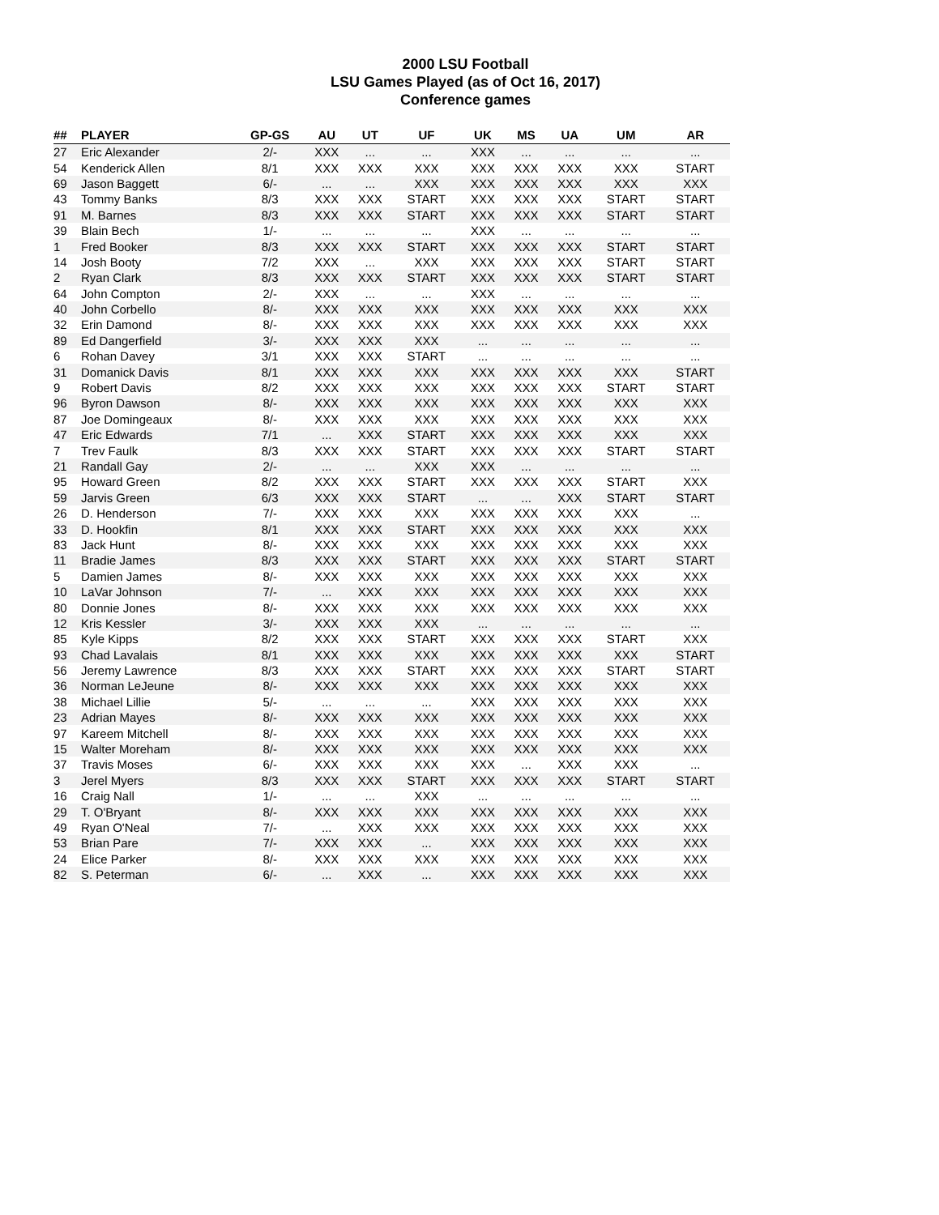2000 LSU Football
LSU Games Played (as of Oct 16, 2017)
Conference games
| ## | PLAYER | GP-GS | AU | UT | UF | UK | MS | UA | UM | AR |
| --- | --- | --- | --- | --- | --- | --- | --- | --- | --- | --- |
| 27 | Eric Alexander | 2/- | XXX | ... | ... | XXX | ... | ... | ... | ... |
| 54 | Kenderick Allen | 8/1 | XXX | XXX | XXX | XXX | XXX | XXX | XXX | START |
| 69 | Jason Baggett | 6/- | ... | ... | XXX | XXX | XXX | XXX | XXX | XXX |
| 43 | Tommy Banks | 8/3 | XXX | XXX | START | XXX | XXX | XXX | START | START |
| 91 | M. Barnes | 8/3 | XXX | XXX | START | XXX | XXX | XXX | START | START |
| 39 | Blain Bech | 1/- | ... | ... | ... | XXX | ... | ... | ... | ... |
| 1 | Fred Booker | 8/3 | XXX | XXX | START | XXX | XXX | XXX | START | START |
| 14 | Josh Booty | 7/2 | XXX | ... | XXX | XXX | XXX | XXX | START | START |
| 2 | Ryan Clark | 8/3 | XXX | XXX | START | XXX | XXX | XXX | START | START |
| 64 | John Compton | 2/- | XXX | ... | ... | XXX | ... | ... | ... | ... |
| 40 | John Corbello | 8/- | XXX | XXX | XXX | XXX | XXX | XXX | XXX | XXX |
| 32 | Erin Damond | 8/- | XXX | XXX | XXX | XXX | XXX | XXX | XXX | XXX |
| 89 | Ed Dangerfield | 3/- | XXX | XXX | XXX | ... | ... | ... | ... | ... |
| 6 | Rohan Davey | 3/1 | XXX | XXX | START | ... | ... | ... | ... | ... |
| 31 | Domanick Davis | 8/1 | XXX | XXX | XXX | XXX | XXX | XXX | XXX | START |
| 9 | Robert Davis | 8/2 | XXX | XXX | XXX | XXX | XXX | XXX | START | START |
| 96 | Byron Dawson | 8/- | XXX | XXX | XXX | XXX | XXX | XXX | XXX | XXX |
| 87 | Joe Domingeaux | 8/- | XXX | XXX | XXX | XXX | XXX | XXX | XXX | XXX |
| 47 | Eric Edwards | 7/1 | ... | XXX | START | XXX | XXX | XXX | XXX | XXX |
| 7 | Trev Faulk | 8/3 | XXX | XXX | START | XXX | XXX | XXX | START | START |
| 21 | Randall Gay | 2/- | ... | ... | XXX | XXX | ... | ... | ... | ... |
| 95 | Howard Green | 8/2 | XXX | XXX | START | XXX | XXX | XXX | START | XXX |
| 59 | Jarvis Green | 6/3 | XXX | XXX | START | ... | ... | XXX | START | START |
| 26 | D. Henderson | 7/- | XXX | XXX | XXX | XXX | XXX | XXX | XXX | ... |
| 33 | D. Hookfin | 8/1 | XXX | XXX | START | XXX | XXX | XXX | XXX | XXX |
| 83 | Jack Hunt | 8/- | XXX | XXX | XXX | XXX | XXX | XXX | XXX | XXX |
| 11 | Bradie James | 8/3 | XXX | XXX | START | XXX | XXX | XXX | START | START |
| 5 | Damien James | 8/- | XXX | XXX | XXX | XXX | XXX | XXX | XXX | XXX |
| 10 | LaVar Johnson | 7/- | ... | XXX | XXX | XXX | XXX | XXX | XXX | XXX |
| 80 | Donnie Jones | 8/- | XXX | XXX | XXX | XXX | XXX | XXX | XXX | XXX |
| 12 | Kris Kessler | 3/- | XXX | XXX | XXX | ... | ... | ... | ... | ... |
| 85 | Kyle Kipps | 8/2 | XXX | XXX | START | XXX | XXX | XXX | START | XXX |
| 93 | Chad Lavalais | 8/1 | XXX | XXX | XXX | XXX | XXX | XXX | XXX | START |
| 56 | Jeremy Lawrence | 8/3 | XXX | XXX | START | XXX | XXX | XXX | START | START |
| 36 | Norman LeJeune | 8/- | XXX | XXX | XXX | XXX | XXX | XXX | XXX | XXX |
| 38 | Michael Lillie | 5/- | ... | ... | ... | XXX | XXX | XXX | XXX | XXX |
| 23 | Adrian Mayes | 8/- | XXX | XXX | XXX | XXX | XXX | XXX | XXX | XXX |
| 97 | Kareem Mitchell | 8/- | XXX | XXX | XXX | XXX | XXX | XXX | XXX | XXX |
| 15 | Walter Moreham | 8/- | XXX | XXX | XXX | XXX | XXX | XXX | XXX | XXX |
| 37 | Travis Moses | 6/- | XXX | XXX | XXX | XXX | ... | XXX | XXX | ... |
| 3 | Jerel Myers | 8/3 | XXX | XXX | START | XXX | XXX | XXX | START | START |
| 16 | Craig Nall | 1/- | ... | ... | XXX | ... | ... | ... | ... | ... |
| 29 | T. O'Bryant | 8/- | XXX | XXX | XXX | XXX | XXX | XXX | XXX | XXX |
| 49 | Ryan O'Neal | 7/- | ... | XXX | XXX | XXX | XXX | XXX | XXX | XXX |
| 53 | Brian Pare | 7/- | XXX | XXX | ... | XXX | XXX | XXX | XXX | XXX |
| 24 | Elice Parker | 8/- | XXX | XXX | XXX | XXX | XXX | XXX | XXX | XXX |
| 82 | S. Peterman | 6/- | ... | XXX | ... | XXX | XXX | XXX | XXX | XXX |